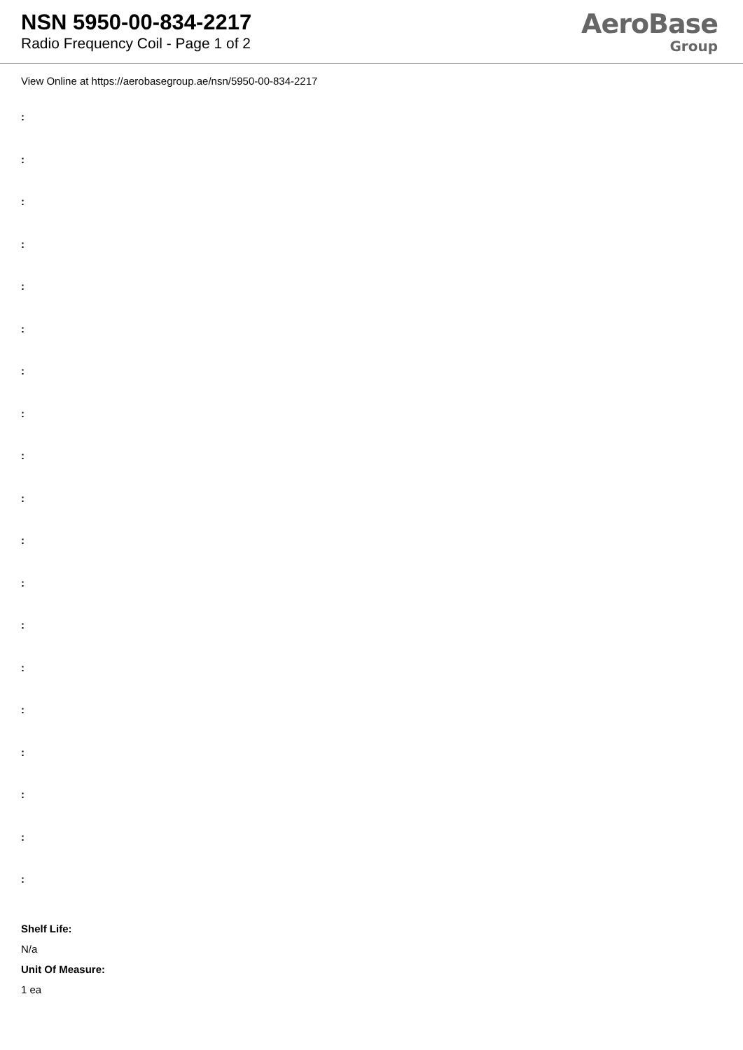NSN 5950-00-834-2217
Radio Frequency Coil - Page 1 of 2
AeroBase
Group
View Online at https://aerobasegroup.ae/nsn/5950-00-834-2217
:
:
:
:
:
:
:
:
:
:
:
:
:
:
:
:
:
:
:
Shelf Life:
N/a
Unit Of Measure:
1 ea